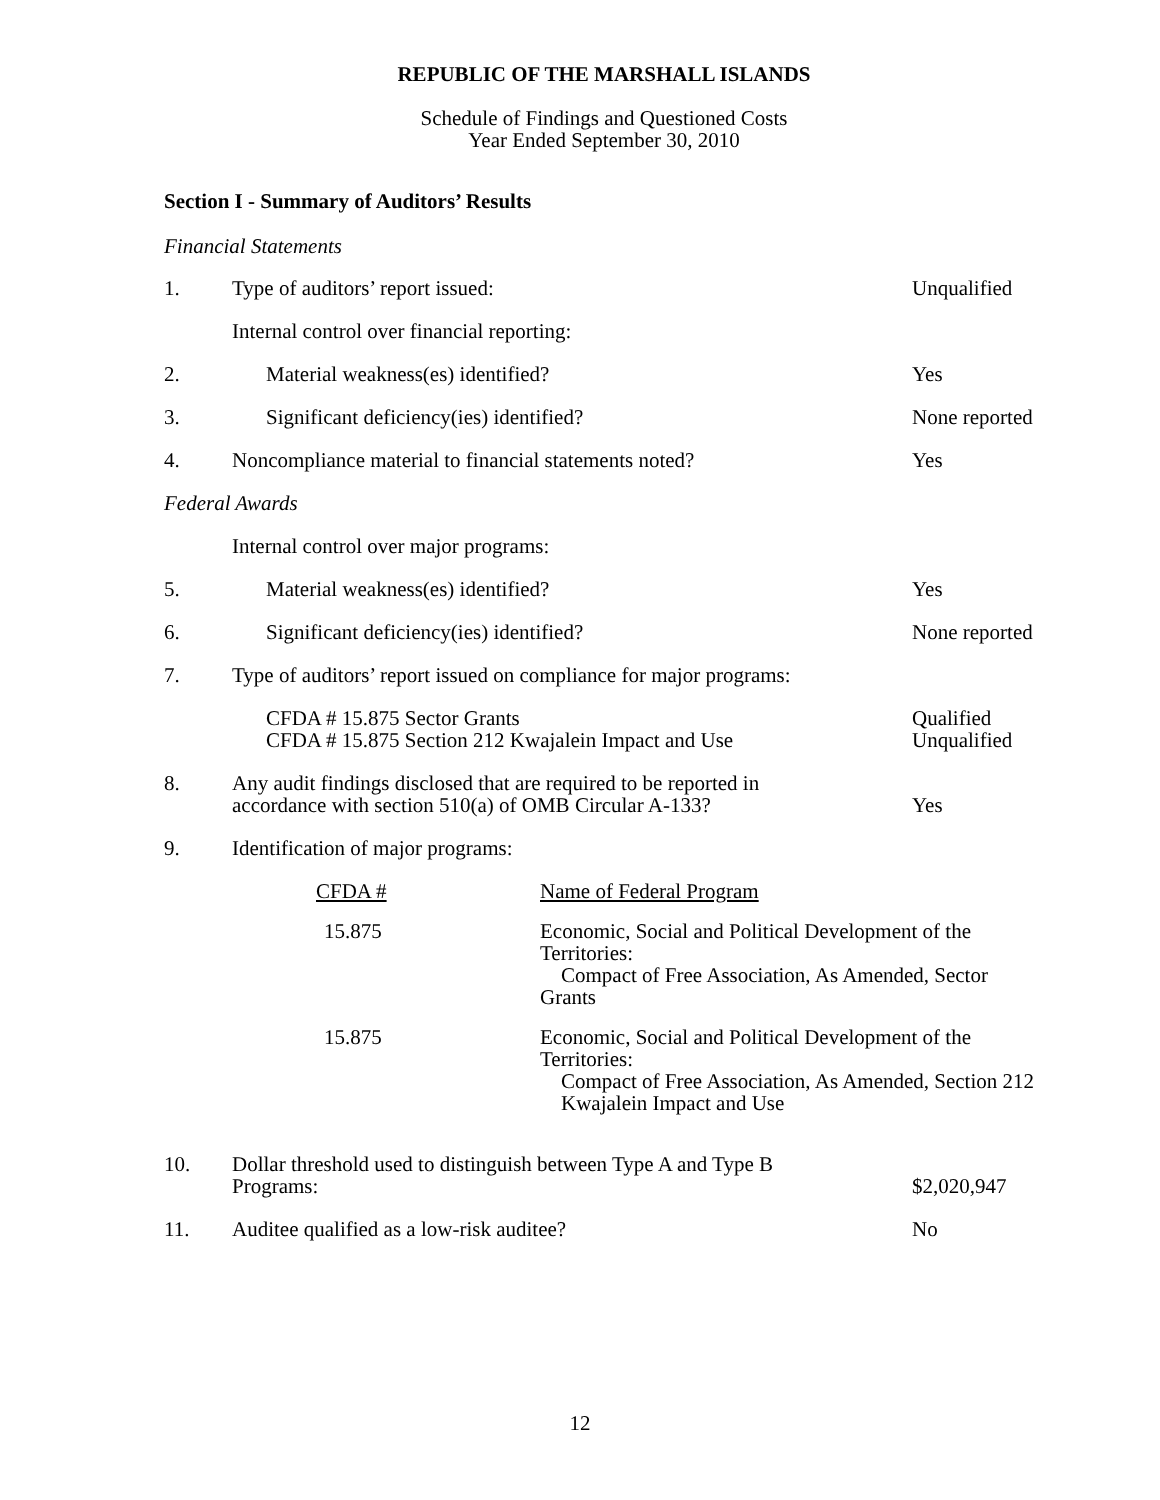REPUBLIC OF THE MARSHALL ISLANDS
Schedule of Findings and Questioned Costs
Year Ended September 30, 2010
Section I - Summary of Auditors’ Results
Financial Statements
| 1. | Type of auditors’ report issued: | Unqualified |
| | Internal control over financial reporting: | |
| 2. | Material weakness(es) identified? | Yes |
| 3. | Significant deficiency(ies) identified? | None reported |
| 4. | Noncompliance material to financial statements noted? | Yes |
| Federal Awards | | |
| | Internal control over major programs: | |
| 5. | Material weakness(es) identified? | Yes |
| 6. | Significant deficiency(ies) identified? | None reported |
| 7. | Type of auditors’ report issued on compliance for major programs: | |
| | CFDA # 15.875 Sector Grants CFDA # 15.875 Section 212 Kwajalein Impact and Use | Qualified Unqualified |
| 8. | Any audit findings disclosed that are required to be reported in accordance with section 510(a) of OMB Circular A-133? | Yes |
| 9. | Identification of major programs: | |
| | / CFDA # / Name of Federal Program / / 15.875 / Economic, Social and Political Development of the Territories: Compact of Free Association, As Amended, Sector Grants / / 15.875 / Economic, Social and Political Development of the Territories: Compact of Free Association, As Amended, Section 212 Kwajalein Impact and Use / | |
| 10. | Dollar threshold used to distinguish between Type A and Type B Programs: | $2,020,947 |
| 11. | Auditee qualified as a low-risk auditee? | No |
12